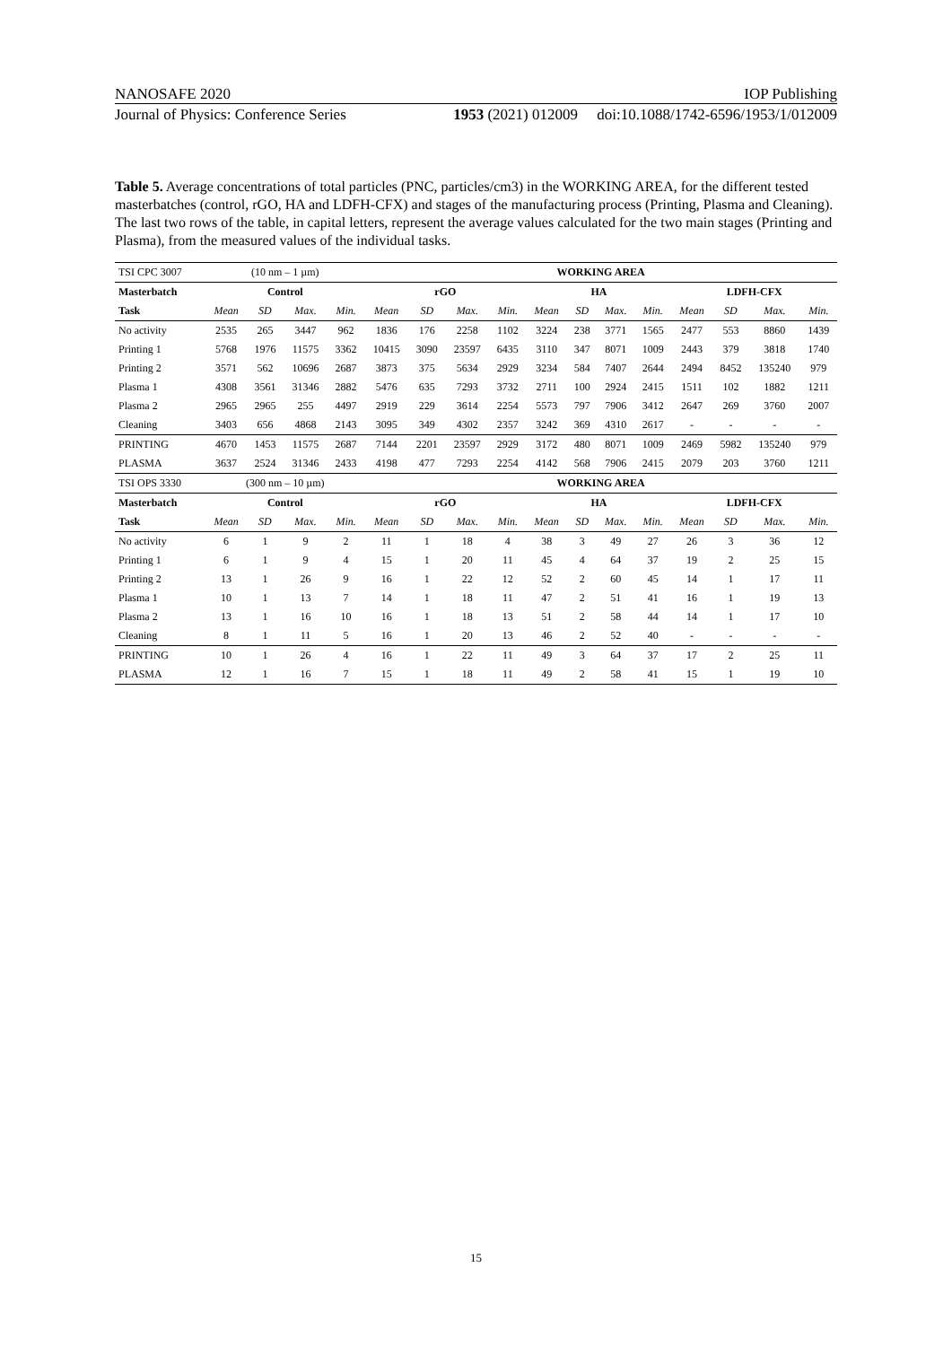NANOSAFE 2020 IOP Publishing
Journal of Physics: Conference Series 1953 (2021) 012009 doi:10.1088/1742-6596/1953/1/012009
Table 5. Average concentrations of total particles (PNC, particles/cm3) in the WORKING AREA, for the different tested masterbatches (control, rGO, HA and LDFH-CFX) and stages of the manufacturing process (Printing, Plasma and Cleaning). The last two rows of the table, in capital letters, represent the average values calculated for the two main stages (Printing and Plasma), from the measured values of the individual tasks.
| TSI CPC 3007 | (10 nm – 1 µm) | | | | WORKING AREA | | | | | | | | | | | |
| Masterbatch | Control | | | | rGO | | | | HA | | | | LDFH-CFX | | | |
| Task | Mean | SD | Max. | Min. | Mean | SD | Max. | Min. | Mean | SD | Max. | Min. | Mean | SD | Max. | Min. |
| No activity | 2535 | 265 | 3447 | 962 | 1836 | 176 | 2258 | 1102 | 3224 | 238 | 3771 | 1565 | 2477 | 553 | 8860 | 1439 |
| Printing 1 | 5768 | 1976 | 11575 | 3362 | 10415 | 3090 | 23597 | 6435 | 3110 | 347 | 8071 | 1009 | 2443 | 379 | 3818 | 1740 |
| Printing 2 | 3571 | 562 | 10696 | 2687 | 3873 | 375 | 5634 | 2929 | 3234 | 584 | 7407 | 2644 | 2494 | 8452 | 135240 | 979 |
| Plasma 1 | 4308 | 3561 | 31346 | 2882 | 5476 | 635 | 7293 | 3732 | 2711 | 100 | 2924 | 2415 | 1511 | 102 | 1882 | 1211 |
| Plasma 2 | 2965 | 2965 | 255 | 4497 | 2919 | 229 | 3614 | 2254 | 5573 | 797 | 7906 | 3412 | 2647 | 269 | 3760 | 2007 |
| Cleaning | 3403 | 656 | 4868 | 2143 | 3095 | 349 | 4302 | 2357 | 3242 | 369 | 4310 | 2617 | - | - | - | - |
| PRINTING | 4670 | 1453 | 11575 | 2687 | 7144 | 2201 | 23597 | 2929 | 3172 | 480 | 8071 | 1009 | 2469 | 5982 | 135240 | 979 |
| PLASMA | 3637 | 2524 | 31346 | 2433 | 4198 | 477 | 7293 | 2254 | 4142 | 568 | 7906 | 2415 | 2079 | 203 | 3760 | 1211 |
| TSI OPS 3330 | (300 nm – 10 µm) | | | | WORKING AREA | | | | | | | | | | | |
| Masterbatch | Control | | | | rGO | | | | HA | | | | LDFH-CFX | | | |
| Task | Mean | SD | Max. | Min. | Mean | SD | Max. | Min. | Mean | SD | Max. | Min. | Mean | SD | Max. | Min. |
| No activity | 6 | 1 | 9 | 2 | 11 | 1 | 18 | 4 | 38 | 3 | 49 | 27 | 26 | 3 | 36 | 12 |
| Printing 1 | 6 | 1 | 9 | 4 | 15 | 1 | 20 | 11 | 45 | 4 | 64 | 37 | 19 | 2 | 25 | 15 |
| Printing 2 | 13 | 1 | 26 | 9 | 16 | 1 | 22 | 12 | 52 | 2 | 60 | 45 | 14 | 1 | 17 | 11 |
| Plasma 1 | 10 | 1 | 13 | 7 | 14 | 1 | 18 | 11 | 47 | 2 | 51 | 41 | 16 | 1 | 19 | 13 |
| Plasma 2 | 13 | 1 | 16 | 10 | 16 | 1 | 18 | 13 | 51 | 2 | 58 | 44 | 14 | 1 | 17 | 10 |
| Cleaning | 8 | 1 | 11 | 5 | 16 | 1 | 20 | 13 | 46 | 2 | 52 | 40 | - | - | - | - |
| PRINTING | 10 | 1 | 26 | 4 | 16 | 1 | 22 | 11 | 49 | 3 | 64 | 37 | 17 | 2 | 25 | 11 |
| PLASMA | 12 | 1 | 16 | 7 | 15 | 1 | 18 | 11 | 49 | 2 | 58 | 41 | 15 | 1 | 19 | 10 |
15